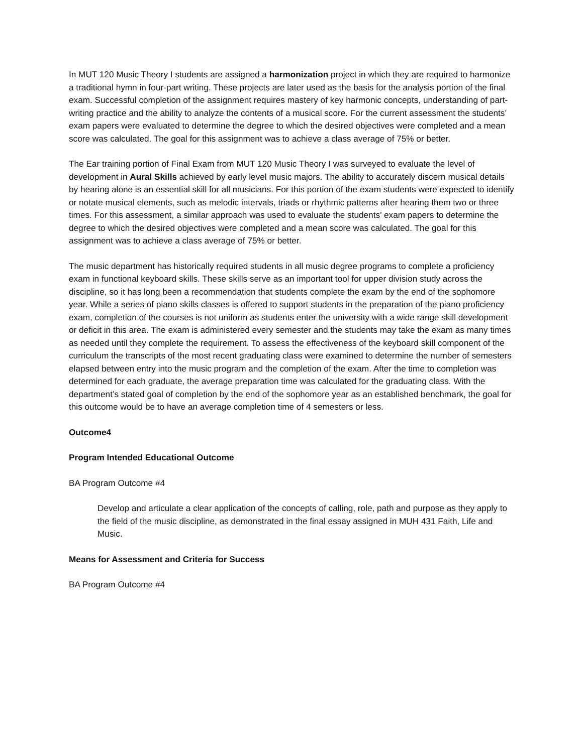In MUT 120 Music Theory I students are assigned a harmonization project in which they are required to harmonize a traditional hymn in four-part writing. These projects are later used as the basis for the analysis portion of the final exam. Successful completion of the assignment requires mastery of key harmonic concepts, understanding of part-writing practice and the ability to analyze the contents of a musical score. For the current assessment the students’ exam papers were evaluated to determine the degree to which the desired objectives were completed and a mean score was calculated. The goal for this assignment was to achieve a class average of 75% or better.
The Ear training portion of Final Exam from MUT 120 Music Theory I was surveyed to evaluate the level of development in Aural Skills achieved by early level music majors. The ability to accurately discern musical details by hearing alone is an essential skill for all musicians. For this portion of the exam students were expected to identify or notate musical elements, such as melodic intervals, triads or rhythmic patterns after hearing them two or three times. For this assessment, a similar approach was used to evaluate the students’ exam papers to determine the degree to which the desired objectives were completed and a mean score was calculated. The goal for this assignment was to achieve a class average of 75% or better.
The music department has historically required students in all music degree programs to complete a proficiency exam in functional keyboard skills. These skills serve as an important tool for upper division study across the discipline, so it has long been a recommendation that students complete the exam by the end of the sophomore year. While a series of piano skills classes is offered to support students in the preparation of the piano proficiency exam, completion of the courses is not uniform as students enter the university with a wide range skill development or deficit in this area. The exam is administered every semester and the students may take the exam as many times as needed until they complete the requirement. To assess the effectiveness of the keyboard skill component of the curriculum the transcripts of the most recent graduating class were examined to determine the number of semesters elapsed between entry into the music program and the completion of the exam. After the time to completion was determined for each graduate, the average preparation time was calculated for the graduating class. With the department’s stated goal of completion by the end of the sophomore year as an established benchmark, the goal for this outcome would be to have an average completion time of 4 semesters or less.
Outcome4
Program Intended Educational Outcome
BA Program Outcome #4
Develop and articulate a clear application of the concepts of calling, role, path and purpose as they apply to the field of the music discipline, as demonstrated in the final essay assigned in MUH 431 Faith, Life and Music.
Means for Assessment and Criteria for Success
BA Program Outcome #4